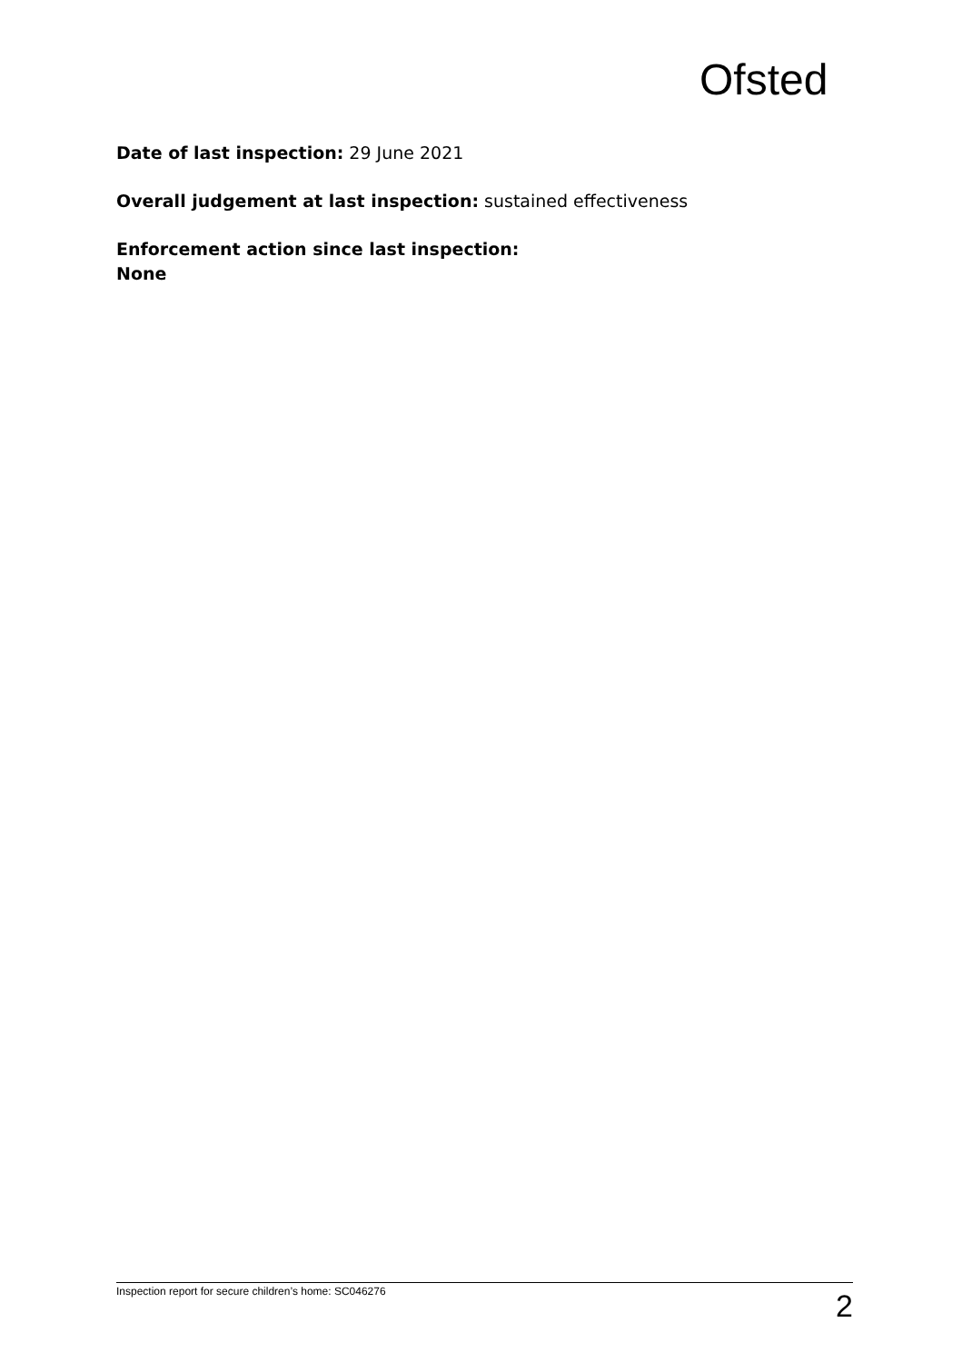Ofsted
Date of last inspection: 29 June 2021
Overall judgement at last inspection: sustained effectiveness
Enforcement action since last inspection:
None
Inspection report for secure children’s home: SC046276 2